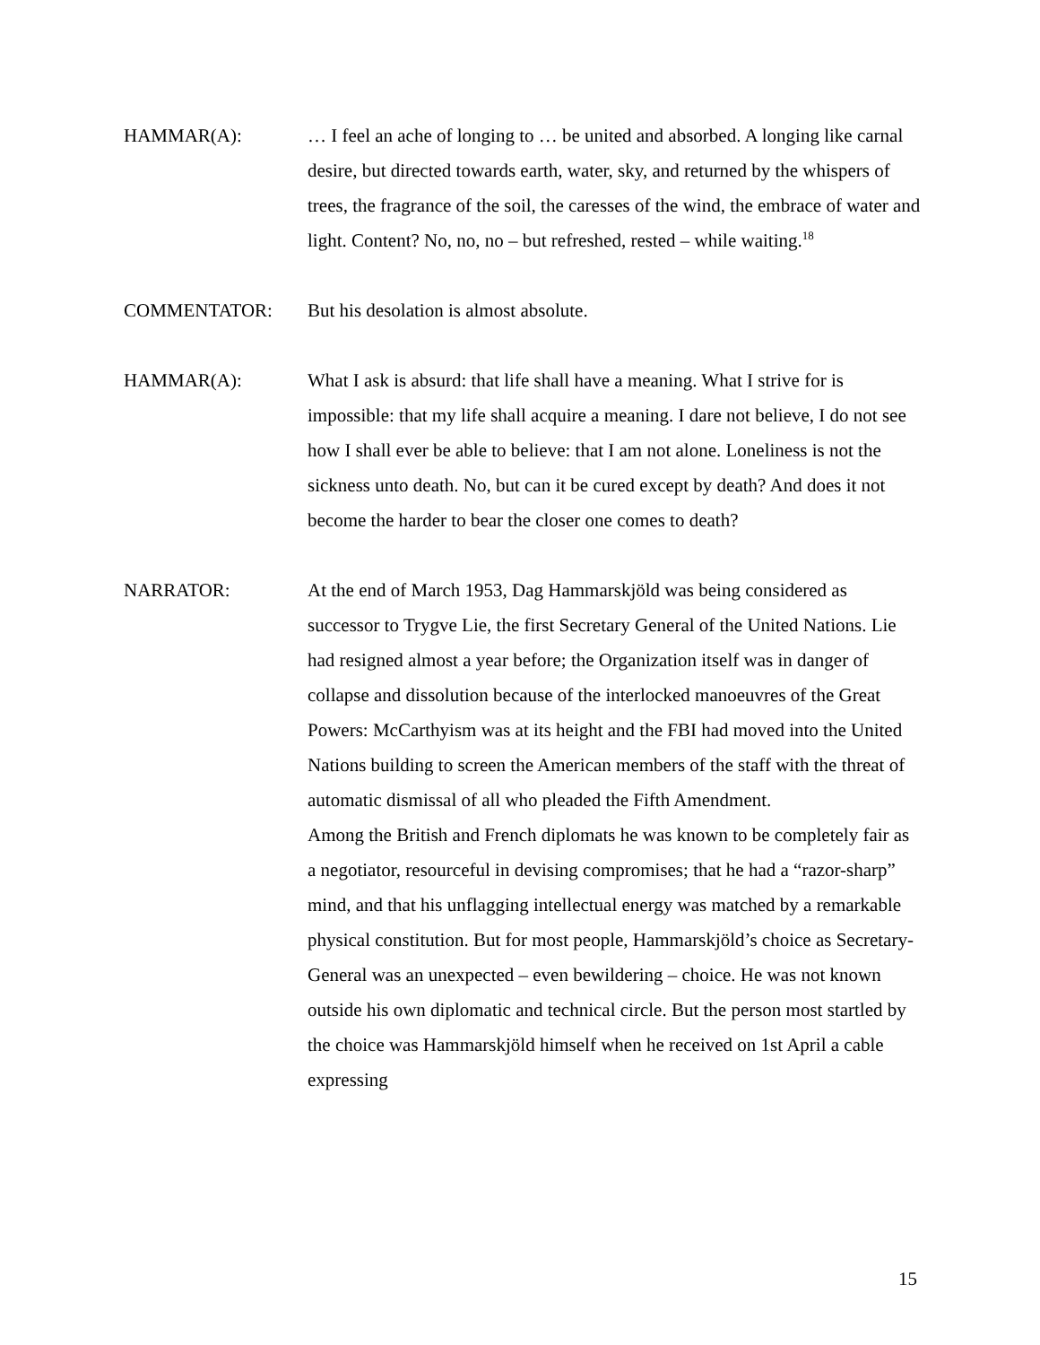HAMMAR(A): … I feel an ache of longing to … be united and absorbed. A longing like carnal desire, but directed towards earth, water, sky, and returned by the whispers of trees, the fragrance of the soil, the caresses of the wind, the embrace of water and light. Content? No, no, no – but refreshed, rested – while waiting.<sup>18</sup>
COMMENTATOR: But his desolation is almost absolute.
HAMMAR(A): What I ask is absurd: that life shall have a meaning. What I strive for is impossible: that my life shall acquire a meaning. I dare not believe, I do not see how I shall ever be able to believe: that I am not alone. Loneliness is not the sickness unto death. No, but can it be cured except by death? And does it not become the harder to bear the closer one comes to death?
NARRATOR: At the end of March 1953, Dag Hammarskjöld was being considered as successor to Trygve Lie, the first Secretary General of the United Nations. Lie had resigned almost a year before; the Organization itself was in danger of collapse and dissolution because of the interlocked manoeuvres of the Great Powers: McCarthyism was at its height and the FBI had moved into the United Nations building to screen the American members of the staff with the threat of automatic dismissal of all who pleaded the Fifth Amendment.
Among the British and French diplomats he was known to be completely fair as a negotiator, resourceful in devising compromises; that he had a “razor-sharp” mind, and that his unflagging intellectual energy was matched by a remarkable physical constitution. But for most people, Hammarskjöld’s choice as Secretary-General was an unexpected – even bewildering – choice. He was not known outside his own diplomatic and technical circle. But the person most startled by the choice was Hammarskjöld himself when he received on 1st April a cable expressing
15